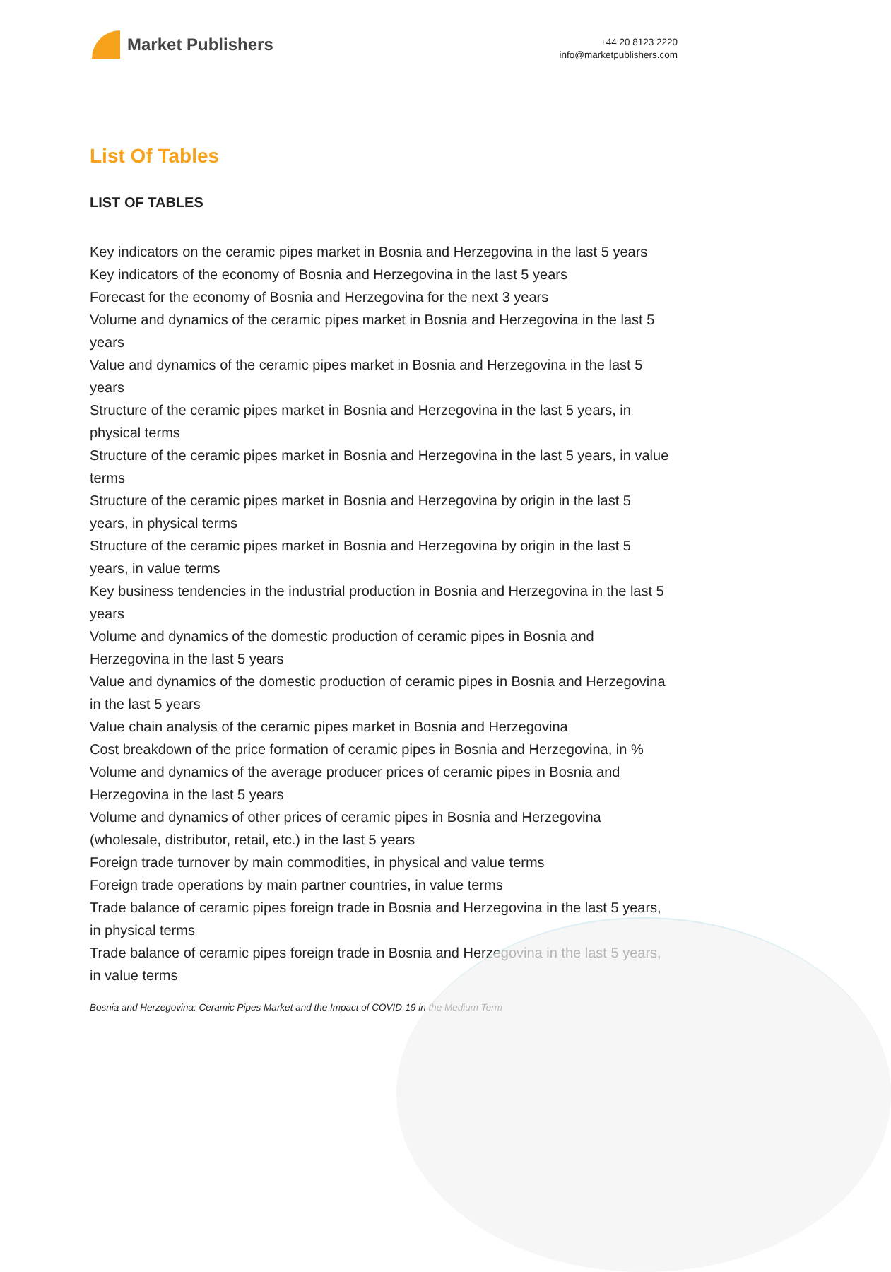Market Publishers
+44 20 8123 2220
info@marketpublishers.com
List Of Tables
LIST OF TABLES
Key indicators on the ceramic pipes market in Bosnia and Herzegovina in the last 5 years
Key indicators of the economy of Bosnia and Herzegovina in the last 5 years
Forecast for the economy of Bosnia and Herzegovina for the next 3 years
Volume and dynamics of the ceramic pipes market in Bosnia and Herzegovina in the last 5 years
Value and dynamics of the ceramic pipes market in Bosnia and Herzegovina in the last 5 years
Structure of the ceramic pipes market in Bosnia and Herzegovina in the last 5 years, in physical terms
Structure of the ceramic pipes market in Bosnia and Herzegovina in the last 5 years, in value terms
Structure of the ceramic pipes market in Bosnia and Herzegovina by origin in the last 5 years, in physical terms
Structure of the ceramic pipes market in Bosnia and Herzegovina by origin in the last 5 years, in value terms
Key business tendencies in the industrial production in Bosnia and Herzegovina in the last 5 years
Volume and dynamics of the domestic production of ceramic pipes in Bosnia and Herzegovina in the last 5 years
Value and dynamics of the domestic production of ceramic pipes in Bosnia and Herzegovina in the last 5 years
Value chain analysis of the ceramic pipes market in Bosnia and Herzegovina
Cost breakdown of the price formation of ceramic pipes in Bosnia and Herzegovina, in %
Volume and dynamics of the average producer prices of ceramic pipes in Bosnia and Herzegovina in the last 5 years
Volume and dynamics of other prices of ceramic pipes in Bosnia and Herzegovina (wholesale, distributor, retail, etc.) in the last 5 years
Foreign trade turnover by main commodities, in physical and value terms
Foreign trade operations by main partner countries, in value terms
Trade balance of ceramic pipes foreign trade in Bosnia and Herzegovina in the last 5 years, in physical terms
Trade balance of ceramic pipes foreign trade in Bosnia and Herzegovina in the last 5 years, in value terms
Bosnia and Herzegovina: Ceramic Pipes Market and the Impact of COVID-19 in the Medium Term